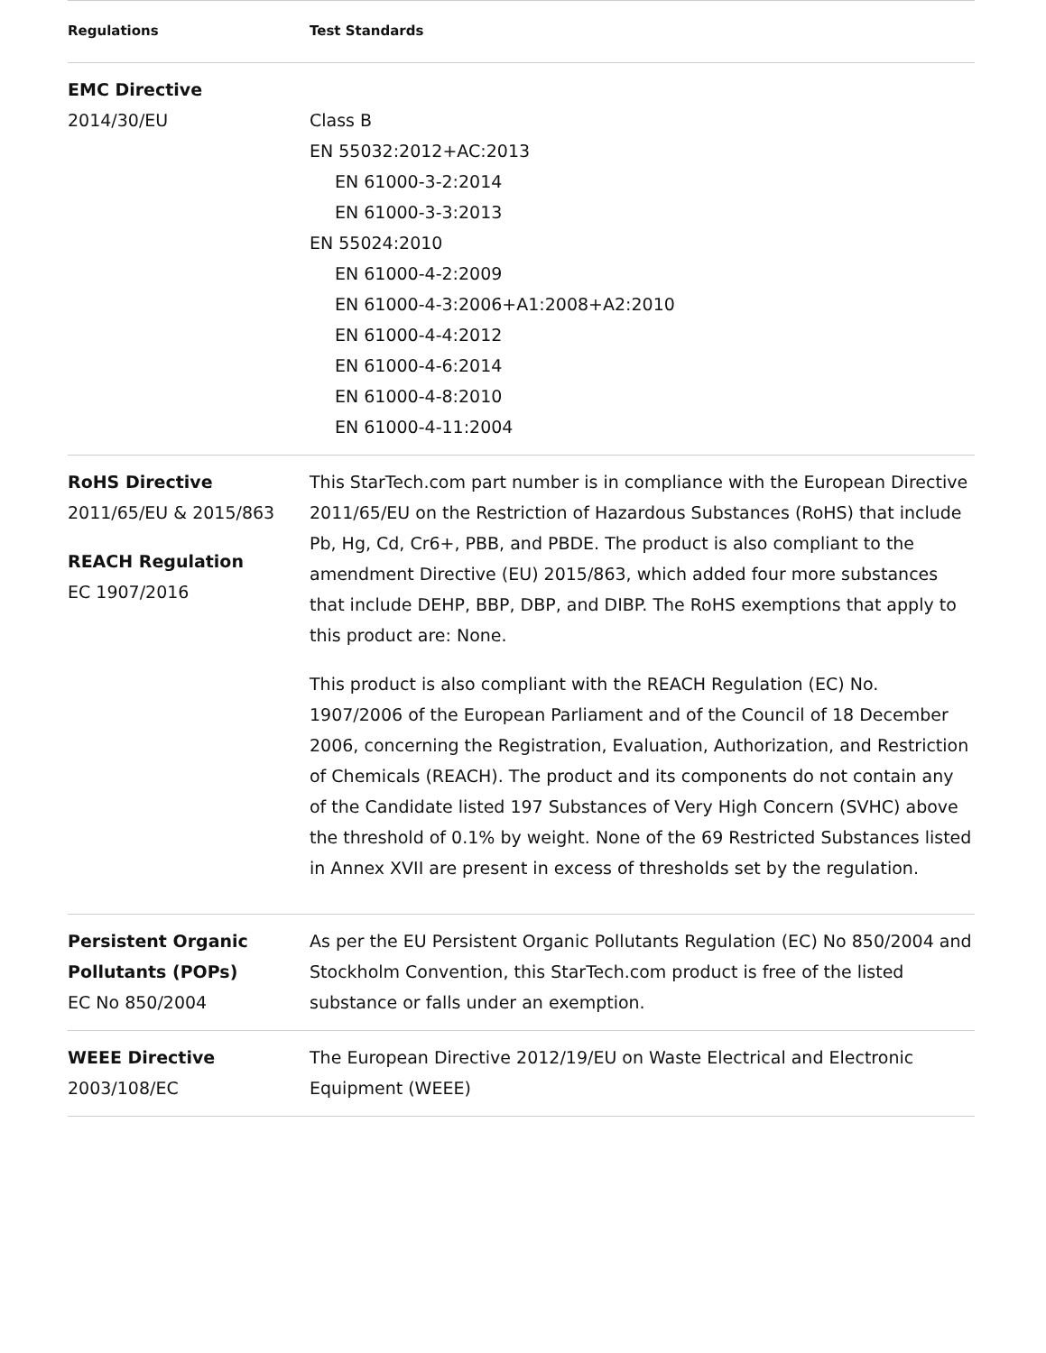| Regulations | Test Standards |
| --- | --- |
| EMC Directive 2014/30/EU | Class B EN 55032:2012+AC:2013 EN 61000-3-2:2014 EN 61000-3-3:2013 EN 55024:2010 EN 61000-4-2:2009 EN 61000-4-3:2006+A1:2008+A2:2010 EN 61000-4-4:2012 EN 61000-4-6:2014 EN 61000-4-8:2010 EN 61000-4-11:2004 |
| RoHS Directive 2011/65/EU & 2015/863 REACH Regulation EC 1907/2016 | This StarTech.com part number is in compliance with the European Directive 2011/65/EU on the Restriction of Hazardous Substances (RoHS) that include Pb, Hg, Cd, Cr6+, PBB, and PBDE. The product is also compliant to the amendment Directive (EU) 2015/863, which added four more substances that include DEHP, BBP, DBP, and DIBP. The RoHS exemptions that apply to this product are: None. This product is also compliant with the REACH Regulation (EC) No. 1907/2006 of the European Parliament and of the Council of 18 December 2006, concerning the Registration, Evaluation, Authorization, and Restriction of Chemicals (REACH). The product and its components do not contain any of the Candidate listed 197 Substances of Very High Concern (SVHC) above the threshold of 0.1% by weight. None of the 69 Restricted Substances listed in Annex XVII are present in excess of thresholds set by the regulation. |
| Persistent Organic Pollutants (POPs) EC No 850/2004 | As per the EU Persistent Organic Pollutants Regulation (EC) No 850/2004 and Stockholm Convention, this StarTech.com product is free of the listed substance or falls under an exemption. |
| WEEE Directive 2003/108/EC | The European Directive 2012/19/EU on Waste Electrical and Electronic Equipment (WEEE) |